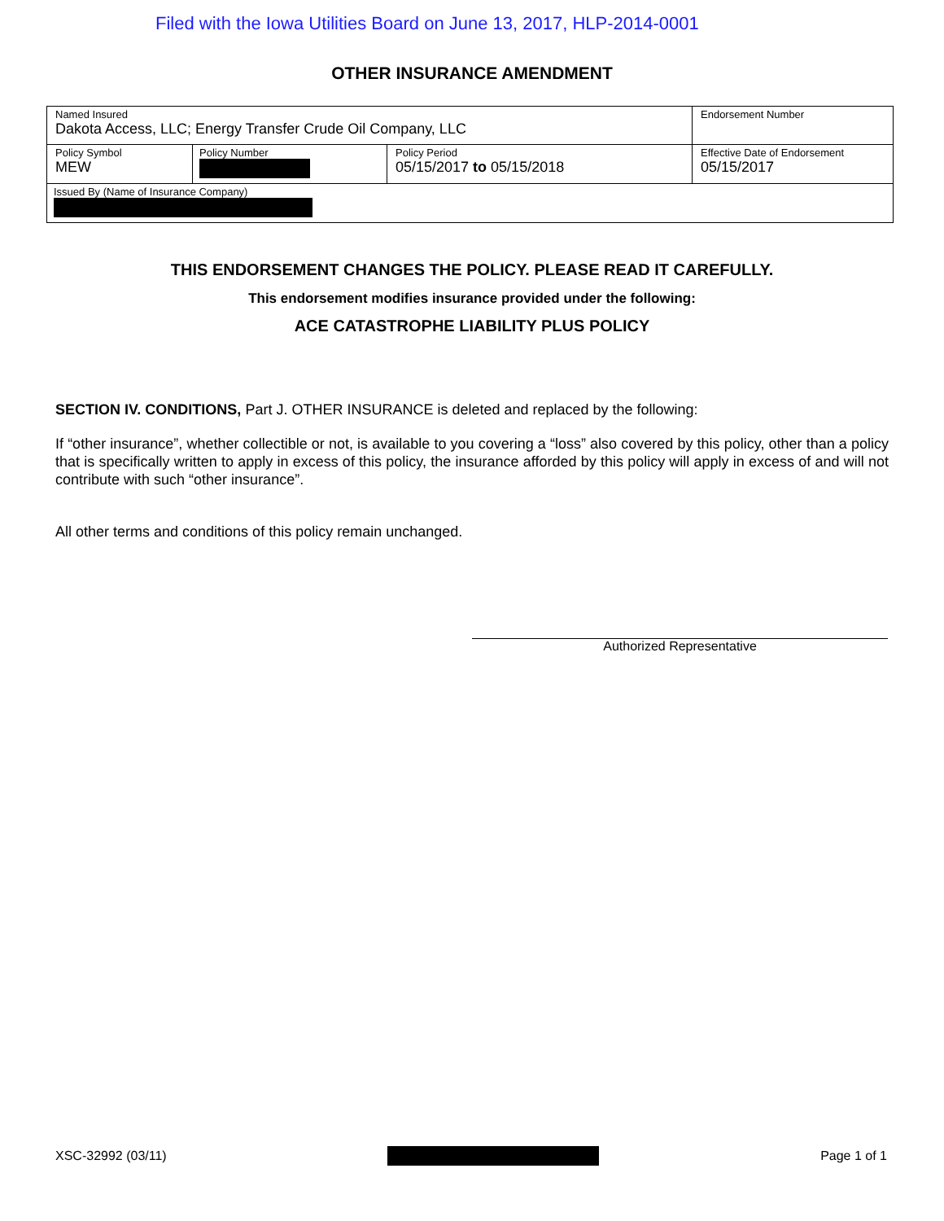Filed with the Iowa Utilities Board on June 13, 2017, HLP-2014-0001
OTHER INSURANCE AMENDMENT
| Named Insured Dakota Access, LLC; Energy Transfer Crude Oil Company, LLC | | | Endorsement Number |
| Policy Symbol MEW | Policy Number | Policy Period 05/15/2017 to 05/15/2018 | Effective Date of Endorsement 05/15/2017 |
| Issued By (Name of Insurance Company) | | | |
THIS ENDORSEMENT CHANGES THE POLICY. PLEASE READ IT CAREFULLY.
This endorsement modifies insurance provided under the following:
ACE CATASTROPHE LIABILITY PLUS POLICY
SECTION IV. CONDITIONS, Part J. OTHER INSURANCE is deleted and replaced by the following:
If “other insurance”, whether collectible or not, is available to you covering a “loss” also covered by this policy, other than a policy that is specifically written to apply in excess of this policy, the insurance afforded by this policy will apply in excess of and will not contribute with such “other insurance”.
All other terms and conditions of this policy remain unchanged.
Authorized Representative
XSC-32992 (03/11) Page 1 of 1